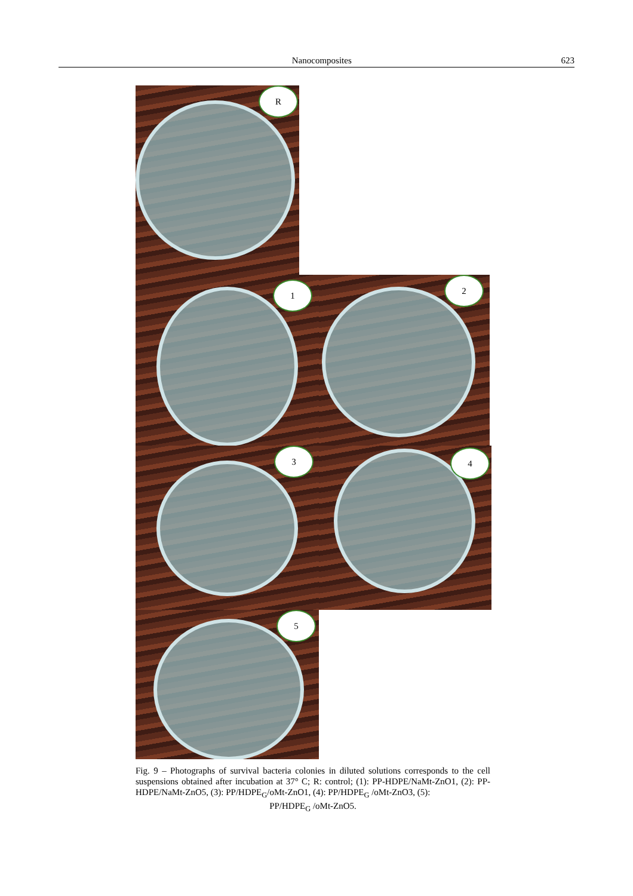Nanocomposites 623
R
1
2
3
4
5
Fig. 9 – Photographs of survival bacteria colonies in diluted solutions corresponds to the cell suspensions obtained after incubation at 37° C; R: control; (1): PP-HDPE/NaMt-ZnO1, (2): PP-HDPE/NaMt-ZnO5, (3): PP/HDPE<sub>G</sub>/oMt-ZnO1, (4): PP/HDPE<sub>G</sub> /oMt-ZnO3, (5):
PP/HDPE<sub>G</sub> /oMt-ZnO5.